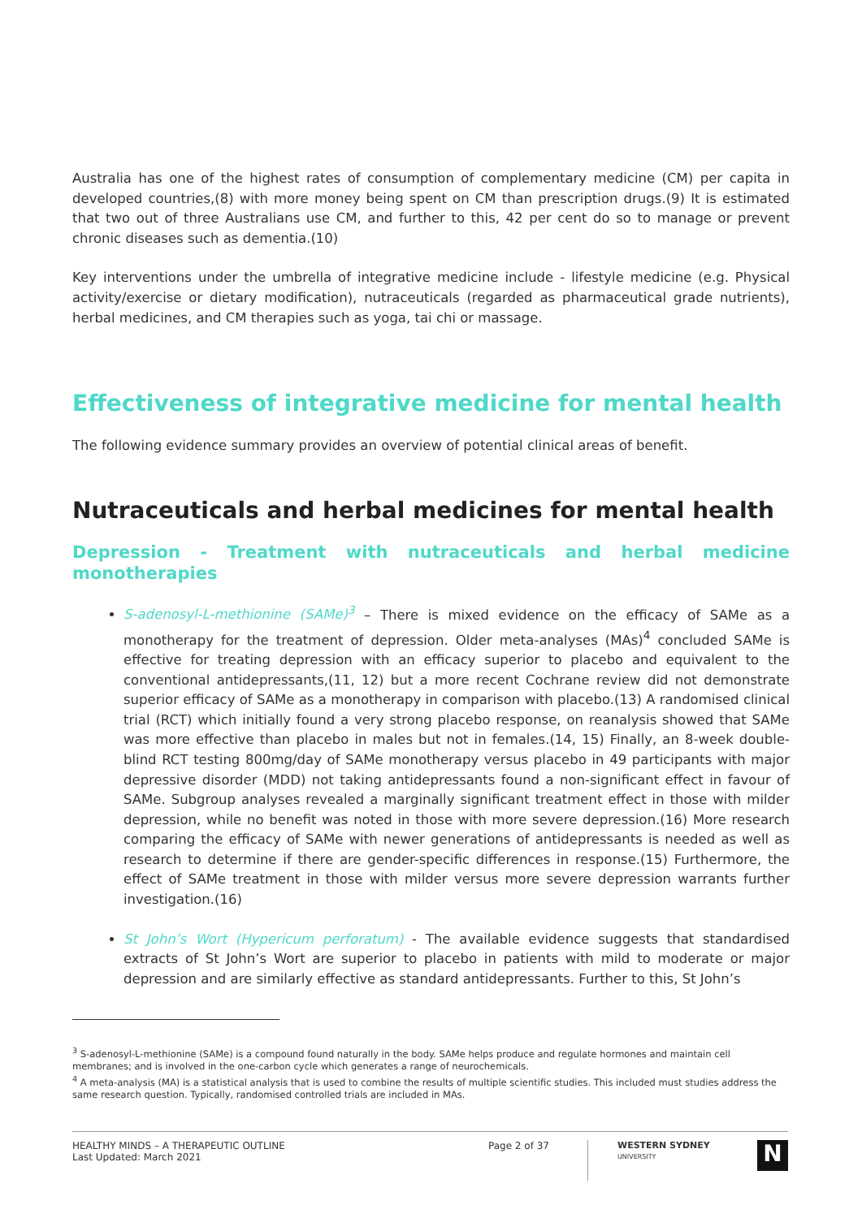Australia has one of the highest rates of consumption of complementary medicine (CM) per capita in developed countries,(8) with more money being spent on CM than prescription drugs.(9) It is estimated that two out of three Australians use CM, and further to this, 42 per cent do so to manage or prevent chronic diseases such as dementia.(10)
Key interventions under the umbrella of integrative medicine include - lifestyle medicine (e.g. Physical activity/exercise or dietary modification), nutraceuticals (regarded as pharmaceutical grade nutrients), herbal medicines, and CM therapies such as yoga, tai chi or massage.
Effectiveness of integrative medicine for mental health
The following evidence summary provides an overview of potential clinical areas of benefit.
Nutraceuticals and herbal medicines for mental health
Depression - Treatment with nutraceuticals and herbal medicine monotherapies
S-adenosyl-L-methionine (SAMe)<sup>3</sup> – There is mixed evidence on the efficacy of SAMe as a monotherapy for the treatment of depression. Older meta-analyses (MAs)<sup>4</sup> concluded SAMe is effective for treating depression with an efficacy superior to placebo and equivalent to the conventional antidepressants,(11, 12) but a more recent Cochrane review did not demonstrate superior efficacy of SAMe as a monotherapy in comparison with placebo.(13) A randomised clinical trial (RCT) which initially found a very strong placebo response, on reanalysis showed that SAMe was more effective than placebo in males but not in females.(14, 15) Finally, an 8-week double-blind RCT testing 800mg/day of SAMe monotherapy versus placebo in 49 participants with major depressive disorder (MDD) not taking antidepressants found a non-significant effect in favour of SAMe. Subgroup analyses revealed a marginally significant treatment effect in those with milder depression, while no benefit was noted in those with more severe depression.(16) More research comparing the efficacy of SAMe with newer generations of antidepressants is needed as well as research to determine if there are gender-specific differences in response.(15) Furthermore, the effect of SAMe treatment in those with milder versus more severe depression warrants further investigation.(16)
St John’s Wort (Hypericum perforatum) - The available evidence suggests that standardised extracts of St John’s Wort are superior to placebo in patients with mild to moderate or major depression and are similarly effective as standard antidepressants. Further to this, St John’s
<sup>3</sup> S-adenosyl-L-methionine (SAMe) is a compound found naturally in the body. SAMe helps produce and regulate hormones and maintain cell membranes; and is involved in the one-carbon cycle which generates a range of neurochemicals.
<sup>4</sup> A meta-analysis (MA) is a statistical analysis that is used to combine the results of multiple scientific studies. This included must studies address the same research question. Typically, randomised controlled trials are included in MAs.
HEALTHY MINDS – A THERAPEUTIC OUTLINE
Last Updated: March 2021
Page 2 of 37
WESTERN SYDNEY
UNIVERSITY
N